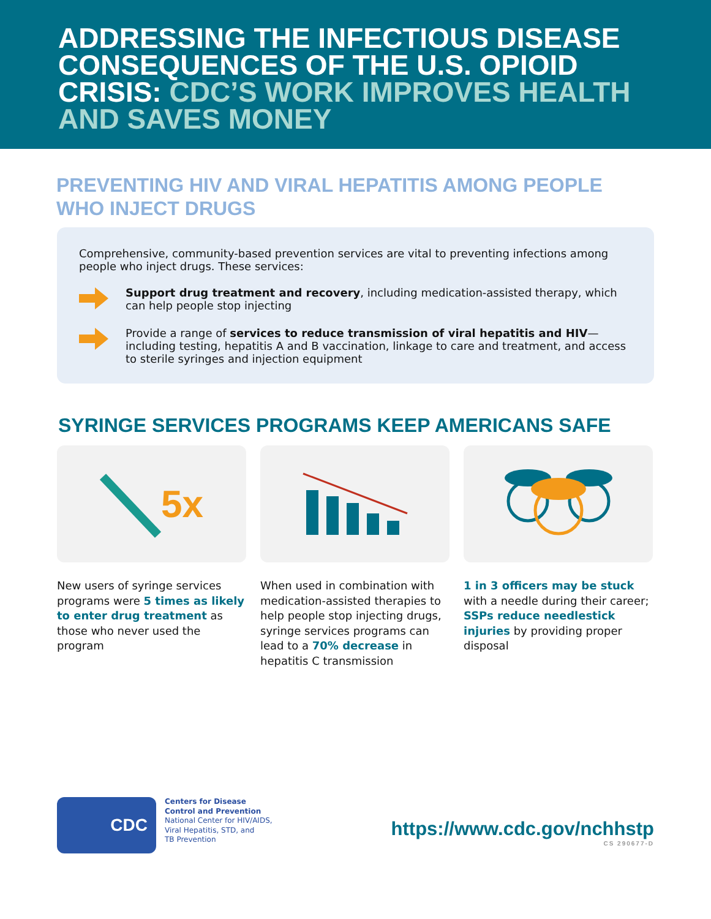ADDRESSING THE INFECTIOUS DISEASE CONSEQUENCES OF THE U.S. OPIOID CRISIS: CDC’S WORK IMPROVES HEALTH AND SAVES MONEY
PREVENTING HIV AND VIRAL HEPATITIS AMONG PEOPLE WHO INJECT DRUGS
Comprehensive, community-based prevention services are vital to preventing infections among people who inject drugs. These services:
Support drug treatment and recovery, including medication-assisted therapy, which can help people stop injecting
Provide a range of services to reduce transmission of viral hepatitis and HIV—including testing, hepatitis A and B vaccination, linkage to care and treatment, and access to sterile syringes and injection equipment
SYRINGE SERVICES PROGRAMS KEEP AMERICANS SAFE
5x
New users of syringe services programs were 5 times as likely to enter drug treatment as those who never used the program
When used in combination with medication-assisted therapies to help people stop injecting drugs, syringe services programs can lead to a 70% decrease in hepatitis C transmission
1 in 3 officers may be stuck with a needle during their career; SSPs reduce needlestick injuries by providing proper disposal
CDC
Centers for Disease
Control and Prevention
National Center for HIV/AIDS,
Viral Hepatitis, STD, and
TB Prevention
https://www.cdc.gov/nchhstp
CS 290677-D